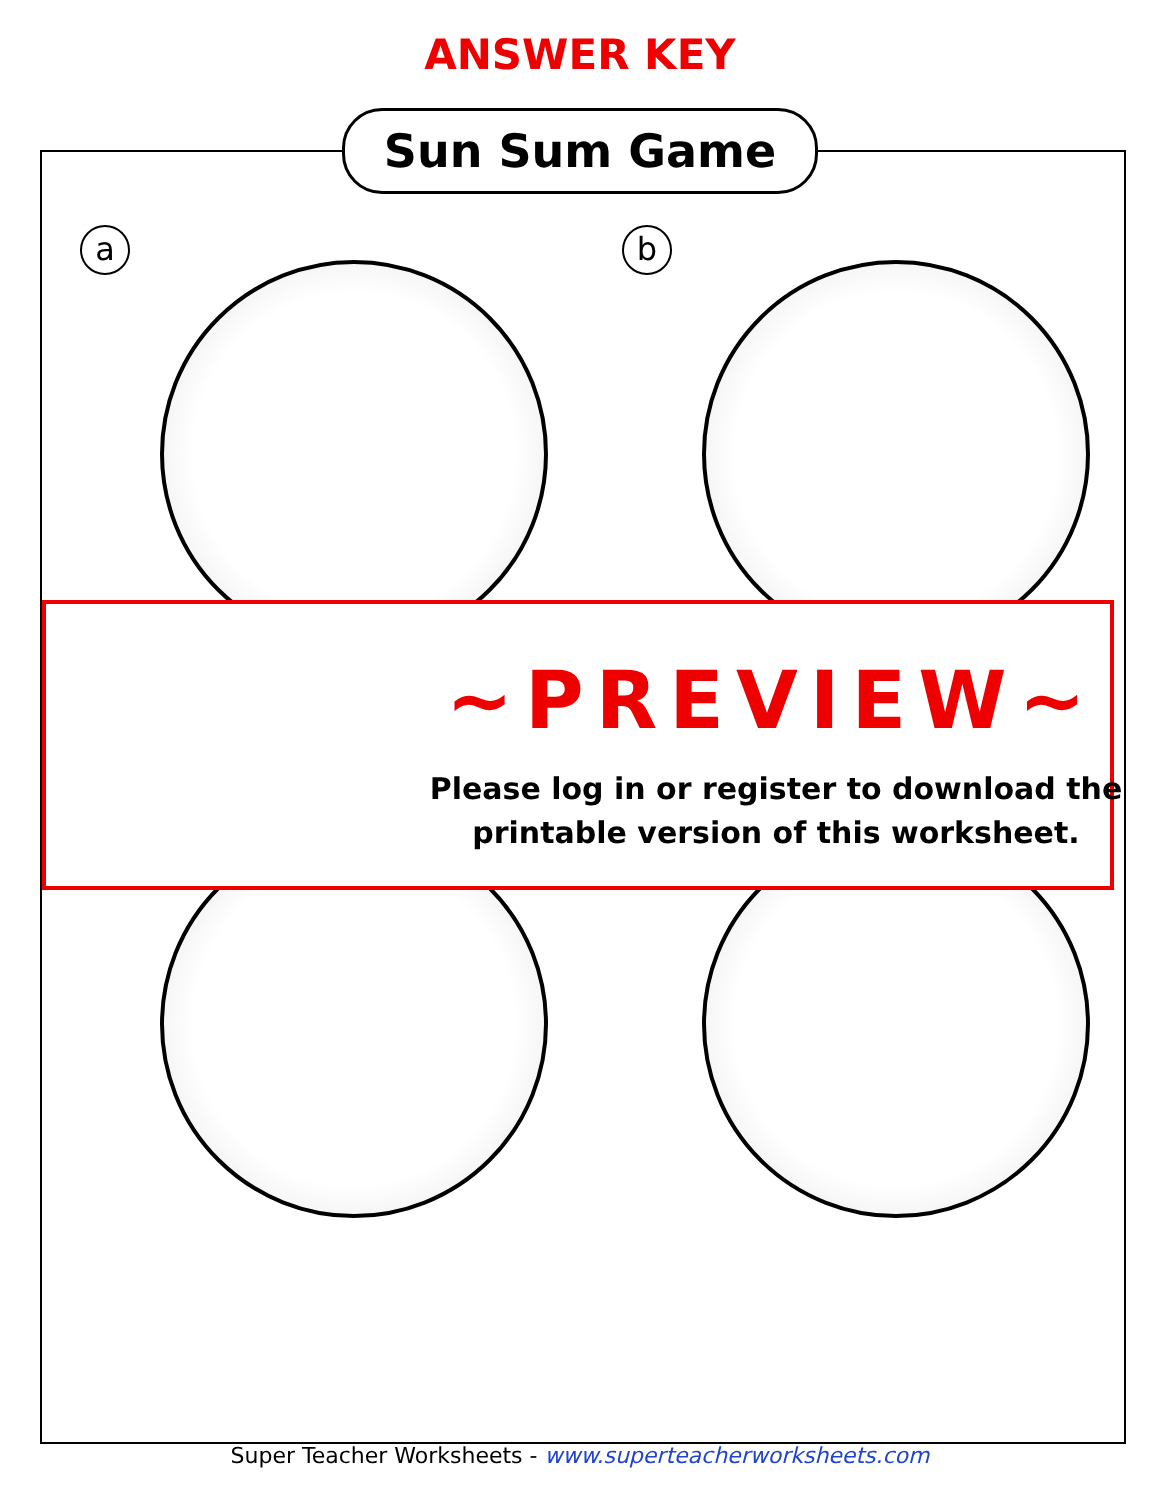ANSWER KEY
Sun Sum Game
a
b
~PREVIEW~
Please log in or register to download the printable version of this worksheet.
Super Teacher Worksheets - www.superteacherworksheets.com